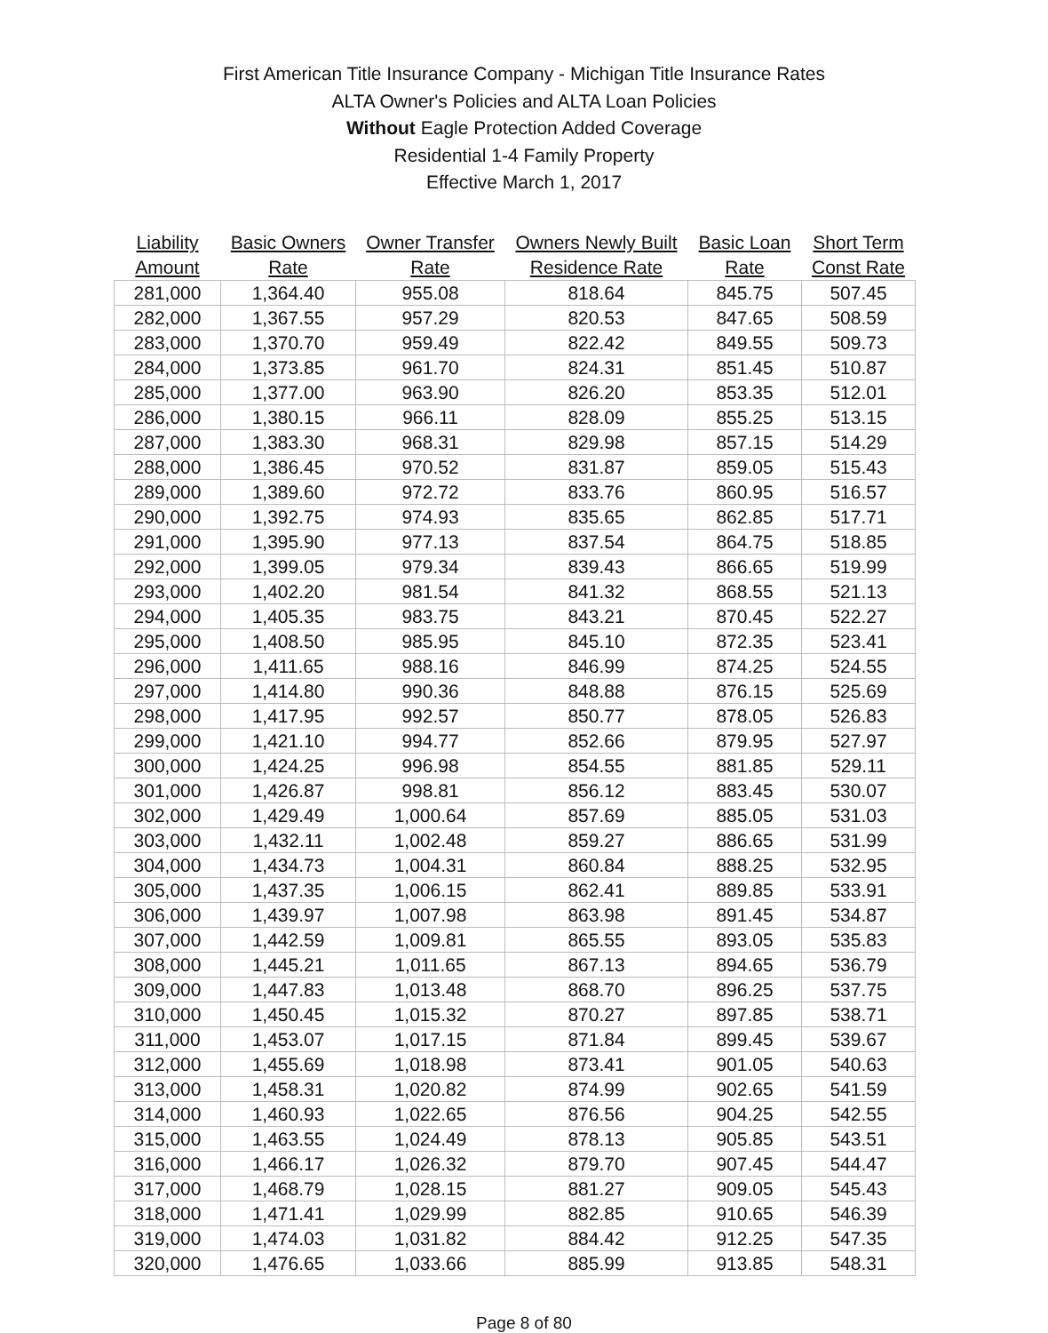First American Title Insurance Company - Michigan Title Insurance Rates
ALTA Owner's Policies and ALTA Loan Policies
Without Eagle Protection Added Coverage
Residential 1-4 Family Property
Effective March 1, 2017
| Liability Amount | Basic Owners Rate | Owner Transfer Rate | Owners Newly Built Residence Rate | Basic Loan Rate | Short Term Const Rate |
| --- | --- | --- | --- | --- | --- |
| 281,000 | 1,364.40 | 955.08 | 818.64 | 845.75 | 507.45 |
| 282,000 | 1,367.55 | 957.29 | 820.53 | 847.65 | 508.59 |
| 283,000 | 1,370.70 | 959.49 | 822.42 | 849.55 | 509.73 |
| 284,000 | 1,373.85 | 961.70 | 824.31 | 851.45 | 510.87 |
| 285,000 | 1,377.00 | 963.90 | 826.20 | 853.35 | 512.01 |
| 286,000 | 1,380.15 | 966.11 | 828.09 | 855.25 | 513.15 |
| 287,000 | 1,383.30 | 968.31 | 829.98 | 857.15 | 514.29 |
| 288,000 | 1,386.45 | 970.52 | 831.87 | 859.05 | 515.43 |
| 289,000 | 1,389.60 | 972.72 | 833.76 | 860.95 | 516.57 |
| 290,000 | 1,392.75 | 974.93 | 835.65 | 862.85 | 517.71 |
| 291,000 | 1,395.90 | 977.13 | 837.54 | 864.75 | 518.85 |
| 292,000 | 1,399.05 | 979.34 | 839.43 | 866.65 | 519.99 |
| 293,000 | 1,402.20 | 981.54 | 841.32 | 868.55 | 521.13 |
| 294,000 | 1,405.35 | 983.75 | 843.21 | 870.45 | 522.27 |
| 295,000 | 1,408.50 | 985.95 | 845.10 | 872.35 | 523.41 |
| 296,000 | 1,411.65 | 988.16 | 846.99 | 874.25 | 524.55 |
| 297,000 | 1,414.80 | 990.36 | 848.88 | 876.15 | 525.69 |
| 298,000 | 1,417.95 | 992.57 | 850.77 | 878.05 | 526.83 |
| 299,000 | 1,421.10 | 994.77 | 852.66 | 879.95 | 527.97 |
| 300,000 | 1,424.25 | 996.98 | 854.55 | 881.85 | 529.11 |
| 301,000 | 1,426.87 | 998.81 | 856.12 | 883.45 | 530.07 |
| 302,000 | 1,429.49 | 1,000.64 | 857.69 | 885.05 | 531.03 |
| 303,000 | 1,432.11 | 1,002.48 | 859.27 | 886.65 | 531.99 |
| 304,000 | 1,434.73 | 1,004.31 | 860.84 | 888.25 | 532.95 |
| 305,000 | 1,437.35 | 1,006.15 | 862.41 | 889.85 | 533.91 |
| 306,000 | 1,439.97 | 1,007.98 | 863.98 | 891.45 | 534.87 |
| 307,000 | 1,442.59 | 1,009.81 | 865.55 | 893.05 | 535.83 |
| 308,000 | 1,445.21 | 1,011.65 | 867.13 | 894.65 | 536.79 |
| 309,000 | 1,447.83 | 1,013.48 | 868.70 | 896.25 | 537.75 |
| 310,000 | 1,450.45 | 1,015.32 | 870.27 | 897.85 | 538.71 |
| 311,000 | 1,453.07 | 1,017.15 | 871.84 | 899.45 | 539.67 |
| 312,000 | 1,455.69 | 1,018.98 | 873.41 | 901.05 | 540.63 |
| 313,000 | 1,458.31 | 1,020.82 | 874.99 | 902.65 | 541.59 |
| 314,000 | 1,460.93 | 1,022.65 | 876.56 | 904.25 | 542.55 |
| 315,000 | 1,463.55 | 1,024.49 | 878.13 | 905.85 | 543.51 |
| 316,000 | 1,466.17 | 1,026.32 | 879.70 | 907.45 | 544.47 |
| 317,000 | 1,468.79 | 1,028.15 | 881.27 | 909.05 | 545.43 |
| 318,000 | 1,471.41 | 1,029.99 | 882.85 | 910.65 | 546.39 |
| 319,000 | 1,474.03 | 1,031.82 | 884.42 | 912.25 | 547.35 |
| 320,000 | 1,476.65 | 1,033.66 | 885.99 | 913.85 | 548.31 |
Page 8 of 80